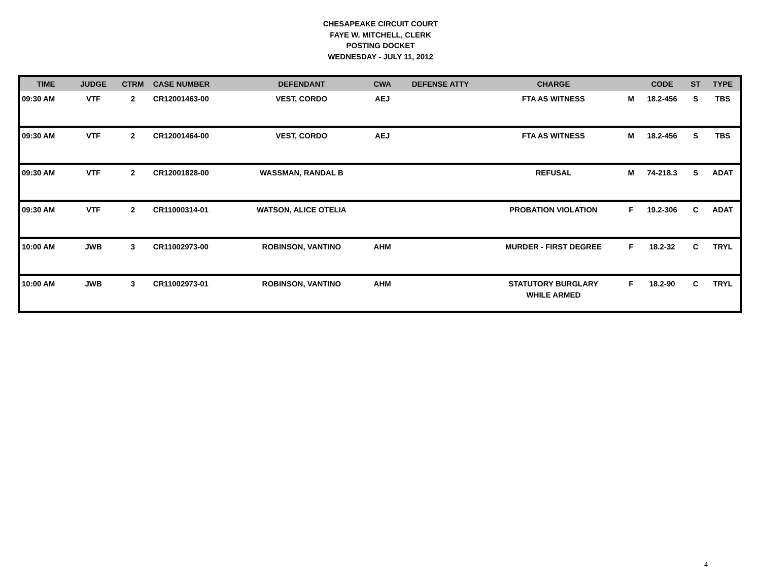CHESAPEAKE CIRCUIT COURT
FAYE W. MITCHELL, CLERK
POSTING DOCKET
WEDNESDAY - JULY 11, 2012
| TIME | JUDGE | CTRM | CASE NUMBER | DEFENDANT | CWA | DEFENSE ATTY | CHARGE | | CODE | ST | TYPE |
| --- | --- | --- | --- | --- | --- | --- | --- | --- | --- | --- | --- |
| 09:30 AM | VTF | 2 | CR12001463-00 | VEST, CORDO | AEJ | | FTA AS WITNESS | M | 18.2-456 | S | TBS |
| 09:30 AM | VTF | 2 | CR12001464-00 | VEST, CORDO | AEJ | | FTA AS WITNESS | M | 18.2-456 | S | TBS |
| 09:30 AM | VTF | 2 | CR12001828-00 | WASSMAN, RANDAL B | | | REFUSAL | M | 74-218.3 | S | ADAT |
| 09:30 AM | VTF | 2 | CR11000314-01 | WATSON, ALICE OTELIA | | | PROBATION VIOLATION | F | 19.2-306 | C | ADAT |
| 10:00 AM | JWB | 3 | CR11002973-00 | ROBINSON, VANTINO | AHM | | MURDER - FIRST DEGREE | F | 18.2-32 | C | TRYL |
| 10:00 AM | JWB | 3 | CR11002973-01 | ROBINSON, VANTINO | AHM | | STATUTORY BURGLARY WHILE ARMED | F | 18.2-90 | C | TRYL |
4